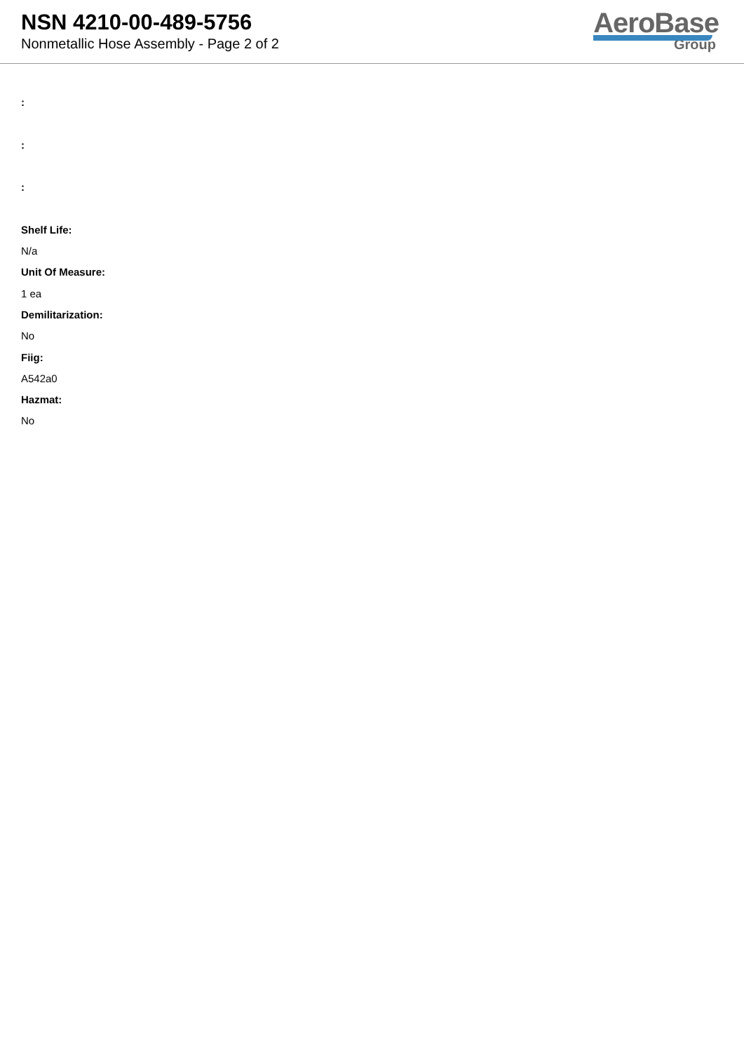NSN 4210-00-489-5756
Nonmetallic Hose Assembly - Page 2 of 2
AeroBase
Group
:
:
:
Shelf Life:
N/a
Unit Of Measure:
1 ea
Demilitarization:
No
Fiig:
A542a0
Hazmat:
No